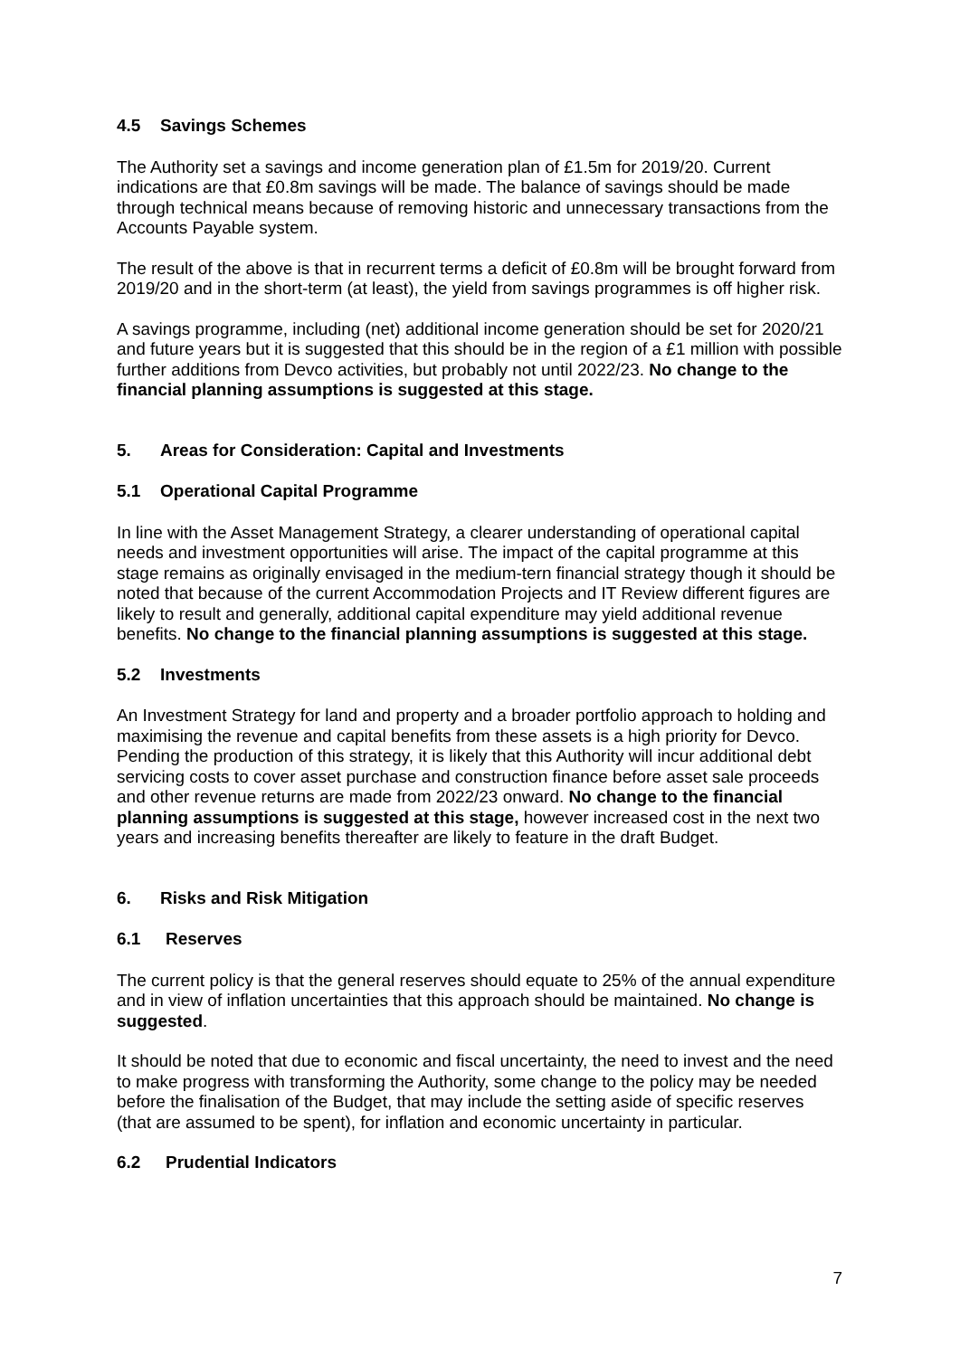4.5 Savings Schemes
The Authority set a savings and income generation plan of £1.5m for 2019/20. Current indications are that £0.8m savings will be made. The balance of savings should be made through technical means because of removing historic and unnecessary transactions from the Accounts Payable system.
The result of the above is that in recurrent terms a deficit of £0.8m will be brought forward from 2019/20 and in the short-term (at least), the yield from savings programmes is off higher risk.
A savings programme, including (net) additional income generation should be set for 2020/21 and future years but it is suggested that this should be in the region of a £1 million with possible further additions from Devco activities, but probably not until 2022/23. No change to the financial planning assumptions is suggested at this stage.
5. Areas for Consideration: Capital and Investments
5.1 Operational Capital Programme
In line with the Asset Management Strategy, a clearer understanding of operational capital needs and investment opportunities will arise. The impact of the capital programme at this stage remains as originally envisaged in the medium-tern financial strategy though it should be noted that because of the current Accommodation Projects and IT Review different figures are likely to result and generally, additional capital expenditure may yield additional revenue benefits. No change to the financial planning assumptions is suggested at this stage.
5.2 Investments
An Investment Strategy for land and property and a broader portfolio approach to holding and maximising the revenue and capital benefits from these assets is a high priority for Devco. Pending the production of this strategy, it is likely that this Authority will incur additional debt servicing costs to cover asset purchase and construction finance before asset sale proceeds and other revenue returns are made from 2022/23 onward. No change to the financial planning assumptions is suggested at this stage, however increased cost in the next two years and increasing benefits thereafter are likely to feature in the draft Budget.
6. Risks and Risk Mitigation
6.1 Reserves
The current policy is that the general reserves should equate to 25% of the annual expenditure and in view of inflation uncertainties that this approach should be maintained. No change is suggested.
It should be noted that due to economic and fiscal uncertainty, the need to invest and the need to make progress with transforming the Authority, some change to the policy may be needed before the finalisation of the Budget, that may include the setting aside of specific reserves (that are assumed to be spent), for inflation and economic uncertainty in particular.
6.2 Prudential Indicators
7